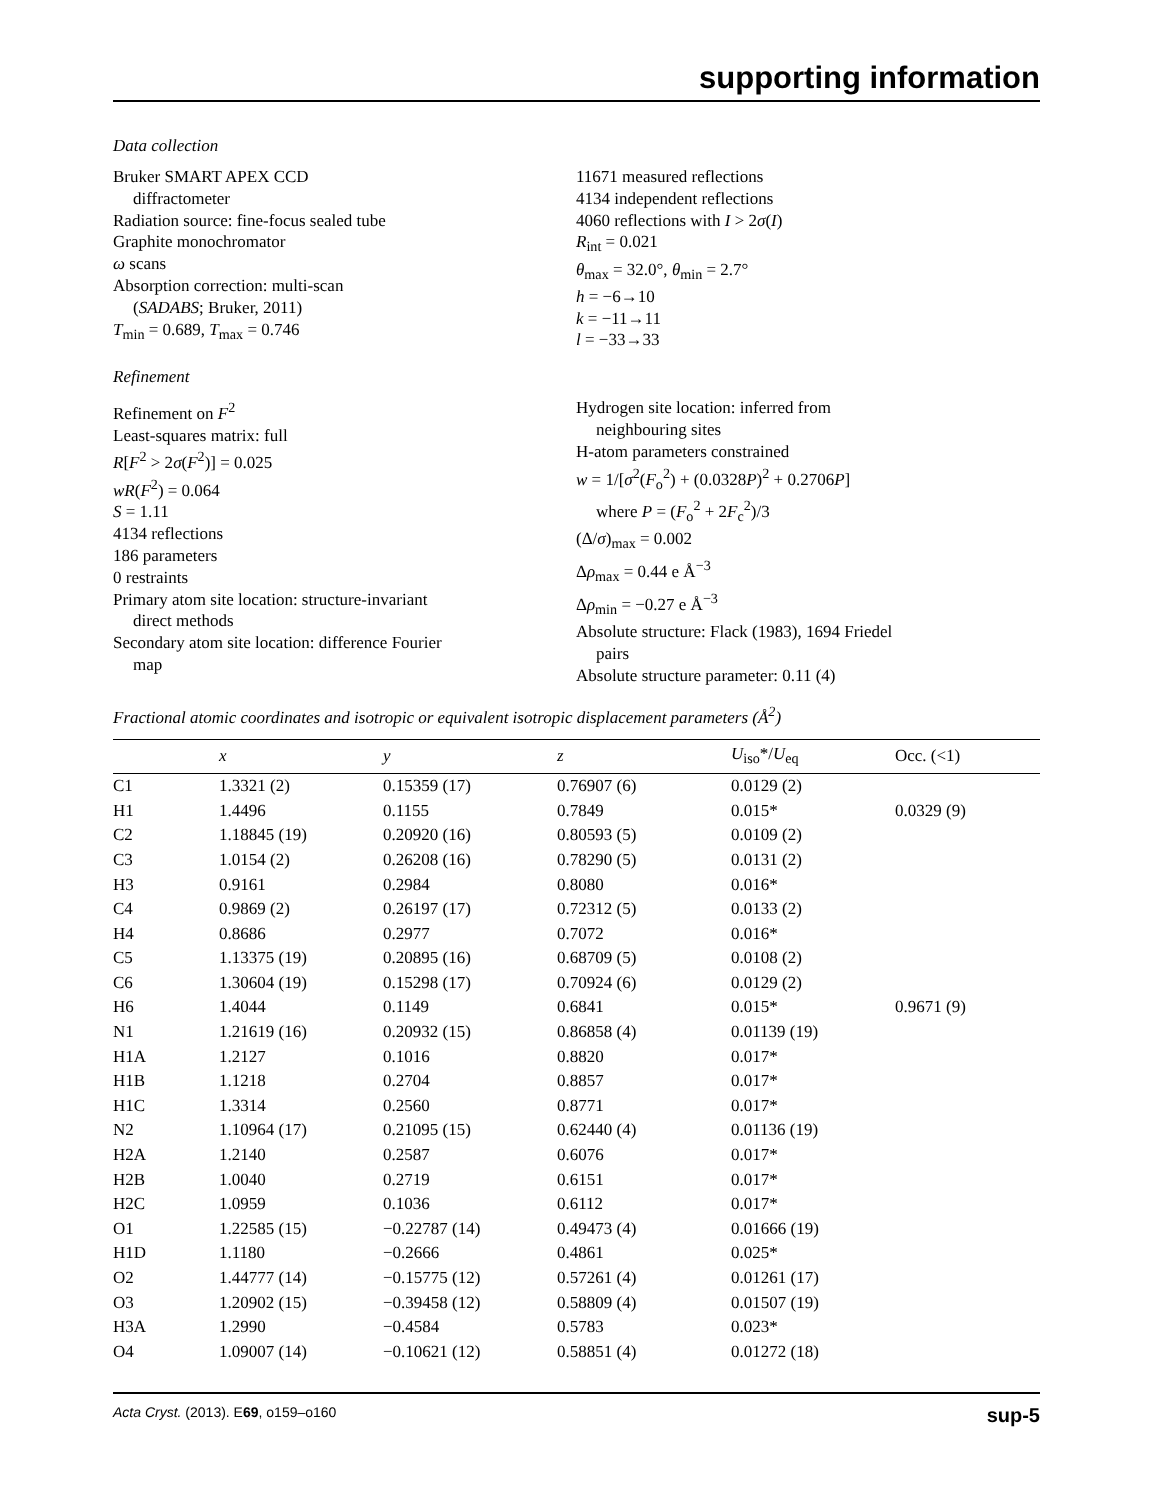supporting information
Data collection
Bruker SMART APEX CCD
diffractometer
Radiation source: fine-focus sealed tube
Graphite monochromator
ω scans
Absorption correction: multi-scan
(SADABS; Bruker, 2011)
T<sub>min</sub> = 0.689, T<sub>max</sub> = 0.746
11671 measured reflections
4134 independent reflections
4060 reflections with I > 2σ(I)
R<sub>int</sub> = 0.021
θ<sub>max</sub> = 32.0°, θ<sub>min</sub> = 2.7°
h = −6→10
k = −11→11
l = −33→33
Refinement
Refinement on F<sup>2</sup>
Least-squares matrix: full
R[F<sup>2</sup> > 2σ(F<sup>2</sup>)] = 0.025
wR(F<sup>2</sup>) = 0.064
S = 1.11
4134 reflections
186 parameters
0 restraints
Primary atom site location: structure-invariant
direct methods
Secondary atom site location: difference Fourier
map
Hydrogen site location: inferred from
neighbouring sites
H-atom parameters constrained
w = 1/[σ<sup>2</sup>(F<sub>o</sub><sup>2</sup>) + (0.0328P)<sup>2</sup> + 0.2706P]
where P = (F<sub>o</sub><sup>2</sup> + 2F<sub>c</sub><sup>2</sup>)/3
(Δ/σ)<sub>max</sub> = 0.002
Δρ<sub>max</sub> = 0.44 e Å<sup>−3</sup>
Δρ<sub>min</sub> = −0.27 e Å<sup>−3</sup>
Absolute structure: Flack (1983), 1694 Friedel
pairs
Absolute structure parameter: 0.11 (4)
Fractional atomic coordinates and isotropic or equivalent isotropic displacement parameters (Å<sup>2</sup>)
| | x | y | z | U<sub>iso</sub>*/ U<sub>eq</sub> | Occ. (<1) |
| --- | --- | --- | --- | --- | --- |
| C1 | 1.3321 (2) | 0.15359 (17) | 0.76907 (6) | 0.0129 (2) | |
| H1 | 1.4496 | 0.1155 | 0.7849 | 0.015* | 0.0329 (9) |
| C2 | 1.18845 (19) | 0.20920 (16) | 0.80593 (5) | 0.0109 (2) | |
| C3 | 1.0154 (2) | 0.26208 (16) | 0.78290 (5) | 0.0131 (2) | |
| H3 | 0.9161 | 0.2984 | 0.8080 | 0.016* | |
| C4 | 0.9869 (2) | 0.26197 (17) | 0.72312 (5) | 0.0133 (2) | |
| H4 | 0.8686 | 0.2977 | 0.7072 | 0.016* | |
| C5 | 1.13375 (19) | 0.20895 (16) | 0.68709 (5) | 0.0108 (2) | |
| C6 | 1.30604 (19) | 0.15298 (17) | 0.70924 (6) | 0.0129 (2) | |
| H6 | 1.4044 | 0.1149 | 0.6841 | 0.015* | 0.9671 (9) |
| N1 | 1.21619 (16) | 0.20932 (15) | 0.86858 (4) | 0.01139 (19) | |
| H1A | 1.2127 | 0.1016 | 0.8820 | 0.017* | |
| H1B | 1.1218 | 0.2704 | 0.8857 | 0.017* | |
| H1C | 1.3314 | 0.2560 | 0.8771 | 0.017* | |
| N2 | 1.10964 (17) | 0.21095 (15) | 0.62440 (4) | 0.01136 (19) | |
| H2A | 1.2140 | 0.2587 | 0.6076 | 0.017* | |
| H2B | 1.0040 | 0.2719 | 0.6151 | 0.017* | |
| H2C | 1.0959 | 0.1036 | 0.6112 | 0.017* | |
| O1 | 1.22585 (15) | −0.22787 (14) | 0.49473 (4) | 0.01666 (19) | |
| H1D | 1.1180 | −0.2666 | 0.4861 | 0.025* | |
| O2 | 1.44777 (14) | −0.15775 (12) | 0.57261 (4) | 0.01261 (17) | |
| O3 | 1.20902 (15) | −0.39458 (12) | 0.58809 (4) | 0.01507 (19) | |
| H3A | 1.2990 | −0.4584 | 0.5783 | 0.023* | |
| O4 | 1.09007 (14) | −0.10621 (12) | 0.58851 (4) | 0.01272 (18) | |
Acta Cryst. (2013). E69, o159–o160 sup-5